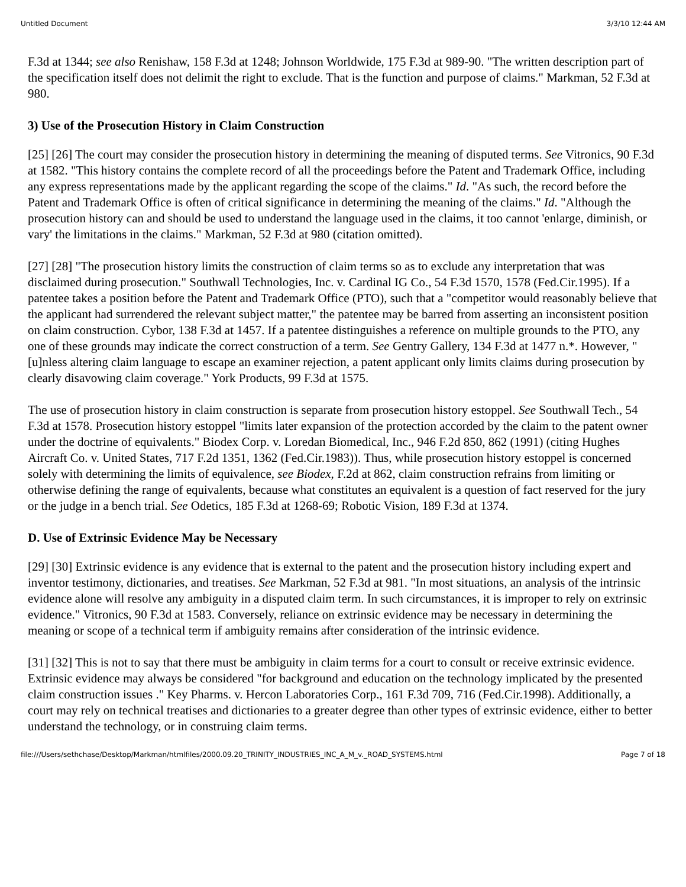Untitled Document 3/3/10 12:44 AM
F.3d at 1344; see also Renishaw, 158 F.3d at 1248; Johnson Worldwide, 175 F.3d at 989-90. "The written description part of the specification itself does not delimit the right to exclude. That is the function and purpose of claims." Markman, 52 F.3d at 980.
3) Use of the Prosecution History in Claim Construction
[25] [26] The court may consider the prosecution history in determining the meaning of disputed terms. See Vitronics, 90 F.3d at 1582. "This history contains the complete record of all the proceedings before the Patent and Trademark Office, including any express representations made by the applicant regarding the scope of the claims." Id. "As such, the record before the Patent and Trademark Office is often of critical significance in determining the meaning of the claims." Id. "Although the prosecution history can and should be used to understand the language used in the claims, it too cannot 'enlarge, diminish, or vary' the limitations in the claims." Markman, 52 F.3d at 980 (citation omitted).
[27] [28] "The prosecution history limits the construction of claim terms so as to exclude any interpretation that was disclaimed during prosecution." Southwall Technologies, Inc. v. Cardinal IG Co., 54 F.3d 1570, 1578 (Fed.Cir.1995). If a patentee takes a position before the Patent and Trademark Office (PTO), such that a "competitor would reasonably believe that the applicant had surrendered the relevant subject matter," the patentee may be barred from asserting an inconsistent position on claim construction. Cybor, 138 F.3d at 1457. If a patentee distinguishes a reference on multiple grounds to the PTO, any one of these grounds may indicate the correct construction of a term. See Gentry Gallery, 134 F.3d at 1477 n.*. However, "[u]nless altering claim language to escape an examiner rejection, a patent applicant only limits claims during prosecution by clearly disavowing claim coverage." York Products, 99 F.3d at 1575.
The use of prosecution history in claim construction is separate from prosecution history estoppel. See Southwall Tech., 54 F.3d at 1578. Prosecution history estoppel "limits later expansion of the protection accorded by the claim to the patent owner under the doctrine of equivalents." Biodex Corp. v. Loredan Biomedical, Inc., 946 F.2d 850, 862 (1991) (citing Hughes Aircraft Co. v. United States, 717 F.2d 1351, 1362 (Fed.Cir.1983)). Thus, while prosecution history estoppel is concerned solely with determining the limits of equivalence, see Biodex, F.2d at 862, claim construction refrains from limiting or otherwise defining the range of equivalents, because what constitutes an equivalent is a question of fact reserved for the jury or the judge in a bench trial. See Odetics, 185 F.3d at 1268-69; Robotic Vision, 189 F.3d at 1374.
D. Use of Extrinsic Evidence May be Necessary
[29] [30] Extrinsic evidence is any evidence that is external to the patent and the prosecution history including expert and inventor testimony, dictionaries, and treatises. See Markman, 52 F.3d at 981. "In most situations, an analysis of the intrinsic evidence alone will resolve any ambiguity in a disputed claim term. In such circumstances, it is improper to rely on extrinsic evidence." Vitronics, 90 F.3d at 1583. Conversely, reliance on extrinsic evidence may be necessary in determining the meaning or scope of a technical term if ambiguity remains after consideration of the intrinsic evidence.
[31] [32] This is not to say that there must be ambiguity in claim terms for a court to consult or receive extrinsic evidence. Extrinsic evidence may always be considered "for background and education on the technology implicated by the presented claim construction issues ." Key Pharms. v. Hercon Laboratories Corp., 161 F.3d 709, 716 (Fed.Cir.1998). Additionally, a court may rely on technical treatises and dictionaries to a greater degree than other types of extrinsic evidence, either to better understand the technology, or in construing claim terms.
file:///Users/sethchase/Desktop/Markman/htmlfiles/2000.09.20_TRINITY_INDUSTRIES_INC_A_M_v._ROAD_SYSTEMS.html Page 7 of 18